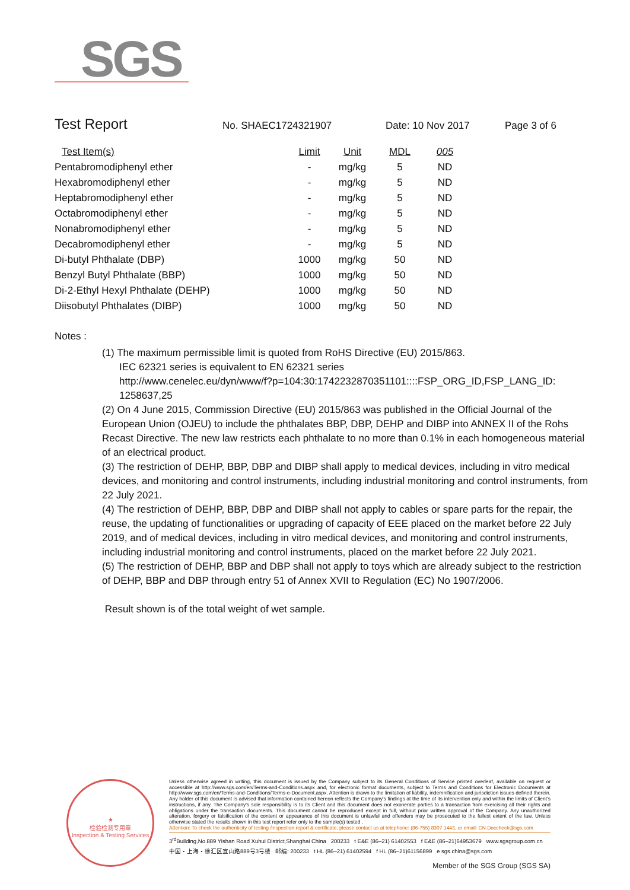SGS
Test Report No. SHAEC1724321907 Date: 10 Nov 2017 Page 3 of 6
| Test Item(s) | Limit | Unit | MDL | 005 |
| --- | --- | --- | --- | --- |
| Pentabromodiphenyl ether | - | mg/kg | 5 | ND |
| Hexabromodiphenyl ether | - | mg/kg | 5 | ND |
| Heptabromodiphenyl ether | - | mg/kg | 5 | ND |
| Octabromodiphenyl ether | - | mg/kg | 5 | ND |
| Nonabromodiphenyl ether | - | mg/kg | 5 | ND |
| Decabromodiphenyl ether | - | mg/kg | 5 | ND |
| Di-butyl Phthalate (DBP) | 1000 | mg/kg | 50 | ND |
| Benzyl Butyl Phthalate (BBP) | 1000 | mg/kg | 50 | ND |
| Di-2-Ethyl Hexyl Phthalate (DEHP) | 1000 | mg/kg | 50 | ND |
| Diisobutyl Phthalates (DIBP) | 1000 | mg/kg | 50 | ND |
Notes :
(1) The maximum permissible limit is quoted from RoHS Directive (EU) 2015/863.
IEC 62321 series is equivalent to EN 62321 series
http://www.cenelec.eu/dyn/www/f?p=104:30:1742232870351101::::FSP_ORG_ID,FSP_LANG_ID:
1258637,25
(2) On 4 June 2015, Commission Directive (EU) 2015/863 was published in the Official Journal of the European Union (OJEU) to include the phthalates BBP, DBP, DEHP and DIBP into ANNEX II of the Rohs Recast Directive. The new law restricts each phthalate to no more than 0.1% in each homogeneous material of an electrical product.
(3) The restriction of DEHP, BBP, DBP and DIBP shall apply to medical devices, including in vitro medical devices, and monitoring and control instruments, including industrial monitoring and control instruments, from 22 July 2021.
(4) The restriction of DEHP, BBP, DBP and DIBP shall not apply to cables or spare parts for the repair, the reuse, the updating of functionalities or upgrading of capacity of EEE placed on the market before 22 July 2019, and of medical devices, including in vitro medical devices, and monitoring and control instruments, including industrial monitoring and control instruments, placed on the market before 22 July 2021.
(5) The restriction of DEHP, BBP and DBP shall not apply to toys which are already subject to the restriction of DEHP, BBP and DBP through entry 51 of Annex XVII to Regulation (EC) No 1907/2006.
Result shown is of the total weight of wet sample.
★
检验检测专用章
Inspection & Testing Services
Unless otherwise agreed in writing, this document is issued by the Company subject to its General Conditions of Service printed overleaf, available on request or accessible at http://www.sgs.com/en/Terms-and-Conditions.aspx and, for electronic format documents, subject to Terms and Conditions for Electronic Documents at http://www.sgs.com/en/Terms-and-Conditions/Terms-e-Document.aspx. Attention is drawn to the limitation of liability, indemnification and jurisdiction issues defined therein. Any holder of this document is advised that information contained hereon reflects the Company's findings at the time of its intervention only and within the limits of Client's instructions, if any. The Company's sole responsibility is to its Client and this document does not exonerate parties to a transaction from exercising all their rights and obligations under the transaction documents. This document cannot be reproduced except in full, without prior written approval of the Company. Any unauthorized alteration, forgery or falsification of the content or appearance of this document is unlawful and offenders may be prosecuted to the fullest extent of the law. Unless otherwise stated the results shown in this test report refer only to the sample(s) tested .
Attention: To check the authenticity of testing /inspection report & certificate, please contact us at telephone: (86-755) 8307 1443, or email: CN.Doccheck@sgs.com
3<sup>rd</sup>Building,No.889 Yishan Road Xuhui District,Shanghai China 200233 t E&E (86–21) 61402553 f E&E (86–21)64953679 www.sgsgroup.com.cn
中国・上海・徐汇区宜山路889号3号楼 邮编: 200233 t HL (86–21) 61402594 f HL (86–21)61156899 e sgs.china@sgs.com
Member of the SGS Group (SGS SA)